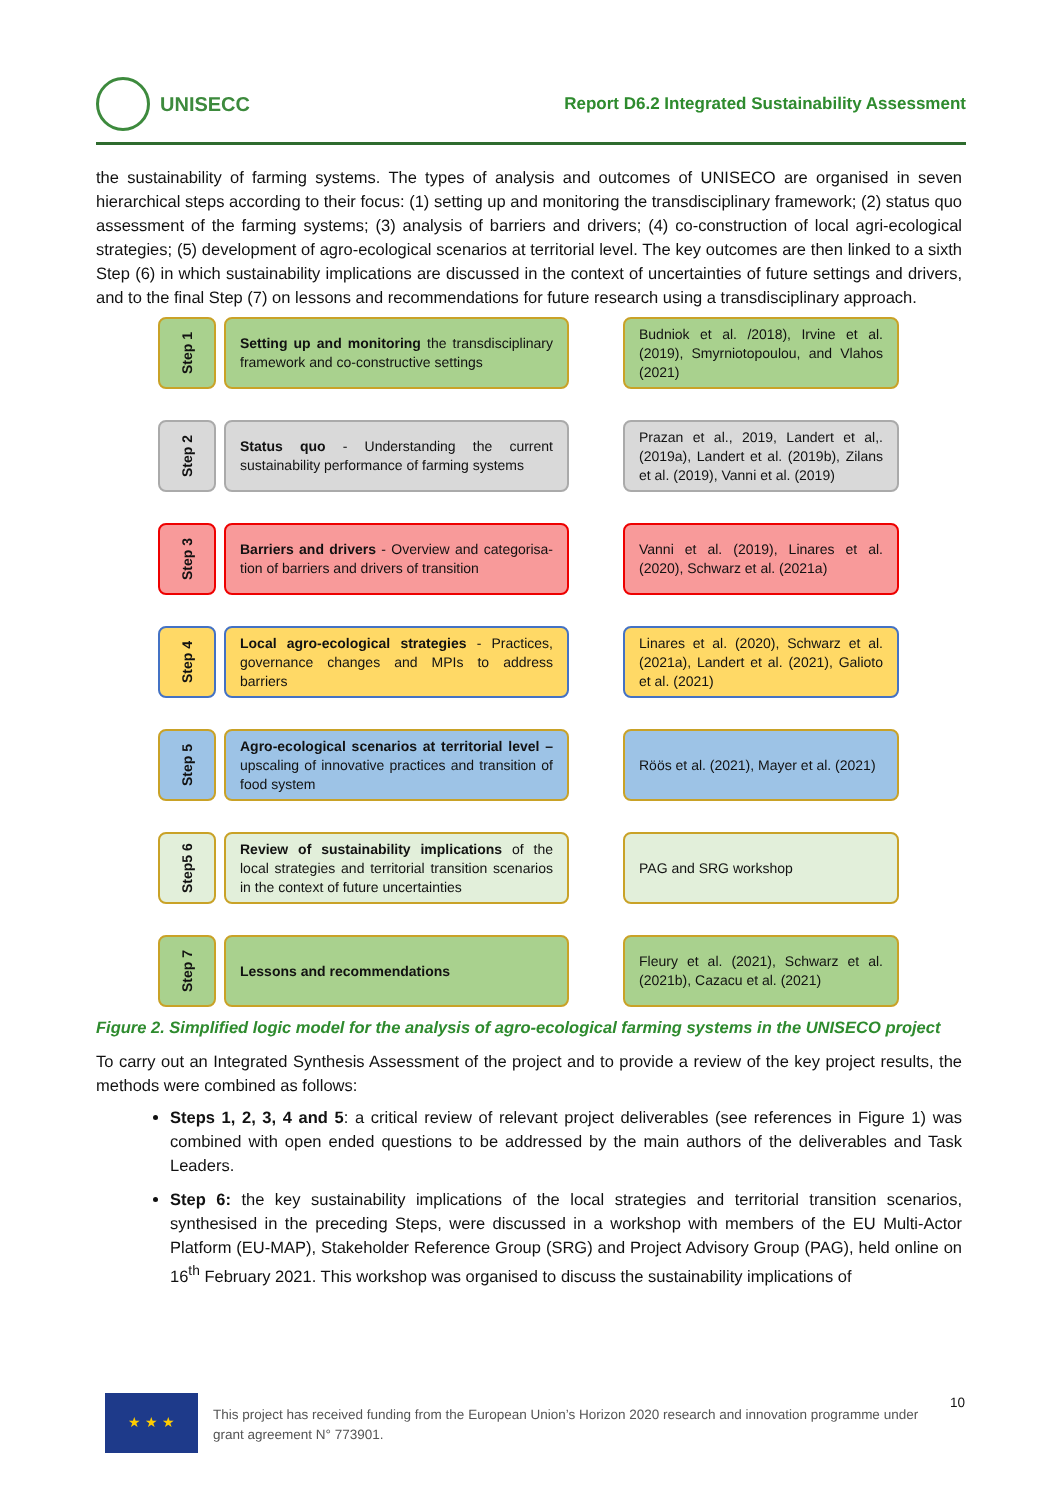UNISECC
Report D6.2 Integrated Sustainability Assessment
the sustainability of farming systems. The types of analysis and outcomes of UNISECO are organised in seven hierarchical steps according to their focus: (1) setting up and monitoring the transdisciplinary framework; (2) status quo assessment of the farming systems; (3) analysis of barriers and drivers; (4) co-construction of local agri-ecological strategies; (5) development of agro-ecological scenarios at territorial level. The key outcomes are then linked to a sixth Step (6) in which sustainability implications are discussed in the context of uncertainties of future settings and drivers, and to the final Step (7) on lessons and recommendations for future research using a transdisciplinary approach.
Step 1
Setting up and monitoring the transdisciplinary framework and co-constructive settings
Budniok et al. /2018), Irvine et al. (2019), Smyrniotopoulou, and Vlahos (2021)
Step 2
Status quo - Understanding the current sustainability performance of farming systems
Prazan et al., 2019, Landert et al,. (2019a), Landert et al. (2019b), Zilans et al. (2019), Vanni et al. (2019)
Step 3
Barriers and drivers - Overview and categorisa-tion of barriers and drivers of transition
Vanni et al. (2019), Linares et al. (2020), Schwarz et al. (2021a)
Step 4
Local agro-ecological strategies - Practices, governance changes and MPIs to address barriers
Linares et al. (2020), Schwarz et al. (2021a), Landert et al. (2021), Galioto et al. (2021)
Step 5
Agro-ecological scenarios at territorial level – upscaling of innovative practices and transition of food system
Röös et al. (2021), Mayer et al. (2021)
Step5 6
Review of sustainability implications of the local strategies and territorial transition scenarios in the context of future uncertainties
PAG and SRG workshop
Step 7
Lessons and recommendations
Fleury et al. (2021), Schwarz et al. (2021b), Cazacu et al. (2021)
Figure 2. Simplified logic model for the analysis of agro-ecological farming systems in the UNISECO project
To carry out an Integrated Synthesis Assessment of the project and to provide a review of the key project results, the methods were combined as follows:
Steps 1, 2, 3, 4 and 5: a critical review of relevant project deliverables (see references in Figure 1) was combined with open ended questions to be addressed by the main authors of the deliverables and Task Leaders.
Step 6: the key sustainability implications of the local strategies and territorial transition scenarios, synthesised in the preceding Steps, were discussed in a workshop with members of the EU Multi-Actor Platform (EU-MAP), Stakeholder Reference Group (SRG) and Project Advisory Group (PAG), held online on 16<sup>th</sup> February 2021. This workshop was organised to discuss the sustainability implications of
★ ★ ★
This project has received funding from the European Union’s Horizon 2020 research and innovation programme under grant agreement N° 773901.
10